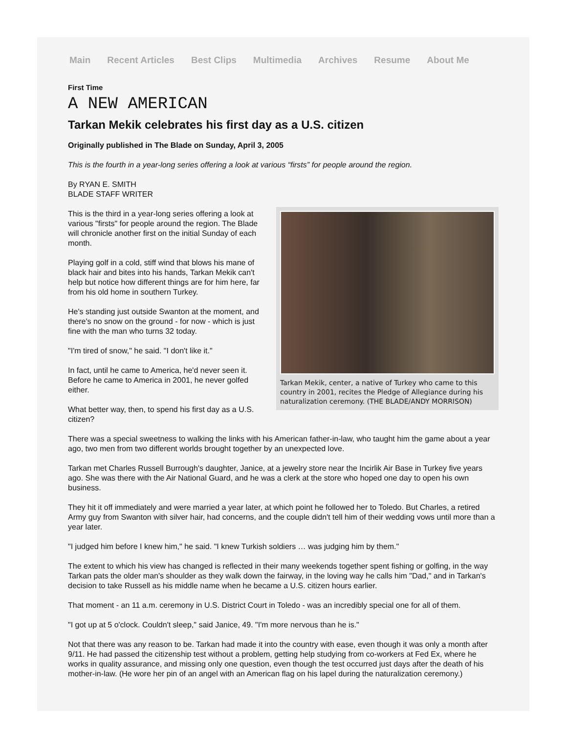Main Recent Articles Best Clips Multimedia Archives Resume About Me
First Time
A NEW AMERICAN
Tarkan Mekik celebrates his first day as a U.S. citizen
Originally published in The Blade on Sunday, April 3, 2005
This is the fourth in a year-long series offering a look at various “firsts” for people around the region.
By RYAN E. SMITH
BLADE STAFF WRITER
Tarkan Mekik, center, a native of Turkey who came to this country in 2001, recites the Pledge of Allegiance during his naturalization ceremony. (THE BLADE/ANDY MORRISON)
This is the third in a year-long series offering a look at various "firsts" for people around the region. The Blade will chronicle another first on the initial Sunday of each month.
Playing golf in a cold, stiff wind that blows his mane of black hair and bites into his hands, Tarkan Mekik can't help but notice how different things are for him here, far from his old home in southern Turkey.
He's standing just outside Swanton at the moment, and there's no snow on the ground - for now - which is just fine with the man who turns 32 today.
"I'm tired of snow," he said. "I don't like it."
In fact, until he came to America, he'd never seen it. Before he came to America in 2001, he never golfed either.
What better way, then, to spend his first day as a U.S. citizen?
There was a special sweetness to walking the links with his American father-in-law, who taught him the game about a year ago, two men from two different worlds brought together by an unexpected love.
Tarkan met Charles Russell Burrough's daughter, Janice, at a jewelry store near the Incirlik Air Base in Turkey five years ago. She was there with the Air National Guard, and he was a clerk at the store who hoped one day to open his own business.
They hit it off immediately and were married a year later, at which point he followed her to Toledo. But Charles, a retired Army guy from Swanton with silver hair, had concerns, and the couple didn't tell him of their wedding vows until more than a year later.
"I judged him before I knew him," he said. "I knew Turkish soldiers … was judging him by them."
The extent to which his view has changed is reflected in their many weekends together spent fishing or golfing, in the way Tarkan pats the older man's shoulder as they walk down the fairway, in the loving way he calls him "Dad," and in Tarkan's decision to take Russell as his middle name when he became a U.S. citizen hours earlier.
That moment - an 11 a.m. ceremony in U.S. District Court in Toledo - was an incredibly special one for all of them.
"I got up at 5 o'clock. Couldn't sleep," said Janice, 49. "I'm more nervous than he is."
Not that there was any reason to be. Tarkan had made it into the country with ease, even though it was only a month after 9/11. He had passed the citizenship test without a problem, getting help studying from co-workers at Fed Ex, where he works in quality assurance, and missing only one question, even though the test occurred just days after the death of his mother-in-law. (He wore her pin of an angel with an American flag on his lapel during the naturalization ceremony.)